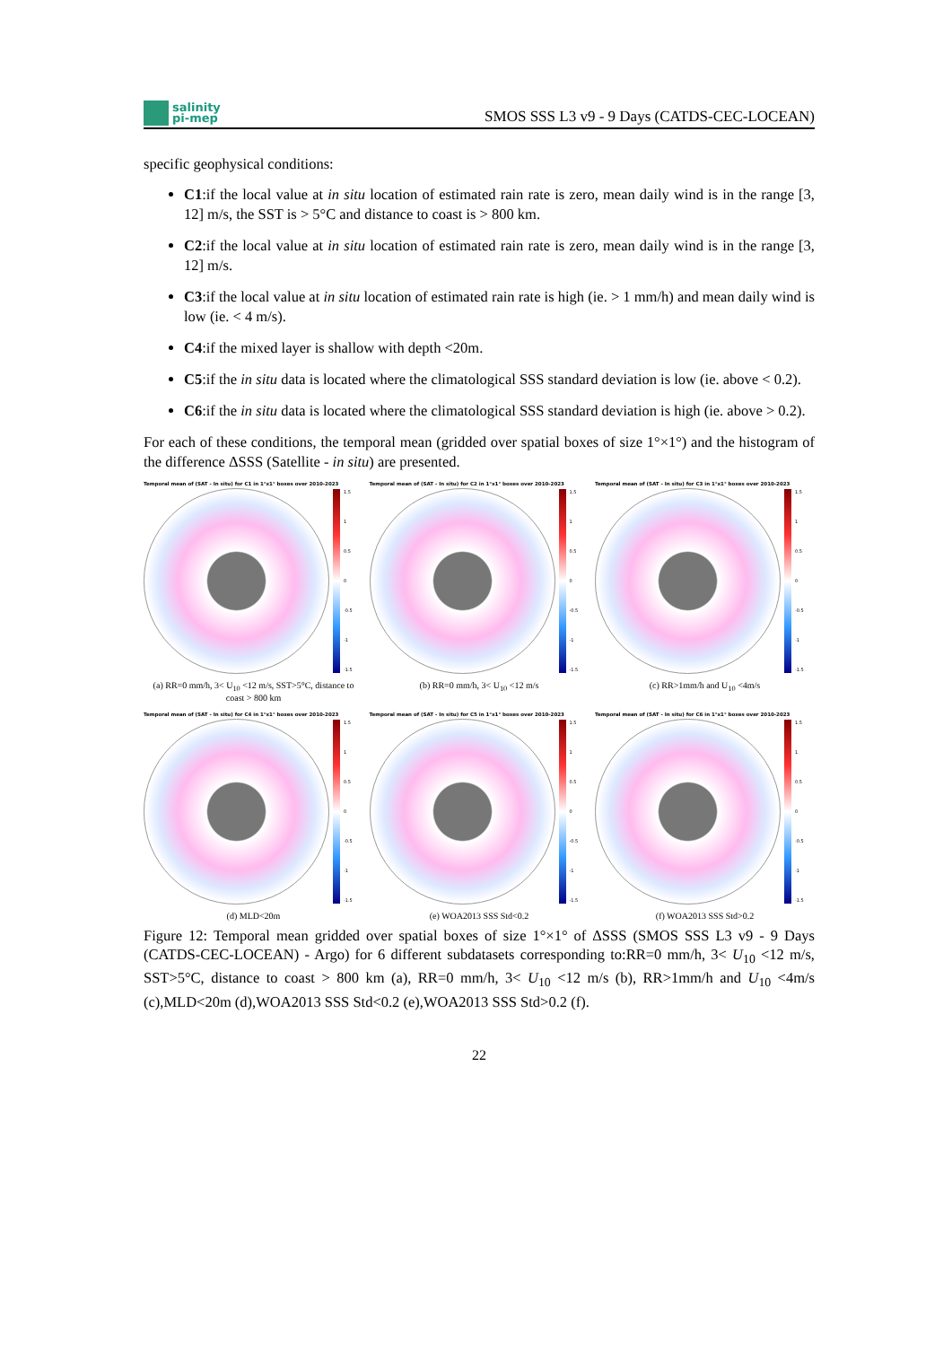salinity
pi-mep
SMOS SSS L3 v9 - 9 Days (CATDS-CEC-LOCEAN)
specific geophysical conditions:
C1:if the local value at in situ location of estimated rain rate is zero, mean daily wind is in the range [3, 12] m/s, the SST is > 5°C and distance to coast is > 800 km.
C2:if the local value at in situ location of estimated rain rate is zero, mean daily wind is in the range [3, 12] m/s.
C3:if the local value at in situ location of estimated rain rate is high (ie. > 1 mm/h) and mean daily wind is low (ie. < 4 m/s).
C4:if the mixed layer is shallow with depth <20m.
C5:if the in situ data is located where the climatological SSS standard deviation is low (ie. above < 0.2).
C6:if the in situ data is located where the climatological SSS standard deviation is high (ie. above > 0.2).
For each of these conditions, the temporal mean (gridded over spatial boxes of size 1°×1°) and the histogram of the difference ΔSSS (Satellite - in situ) are presented.
Temporal mean of (SAT - In situ) for C1 in 1°x1° boxes over 2010-2023
1.5
1
0.5
0
-0.5
-1
-1.5
(a) RR=0 mm/h, 3< U<sub>10</sub> <12 m/s, SST>5°C, distance to coast > 800 km
Temporal mean of (SAT - In situ) for C2 in 1°x1° boxes over 2010-2023
1.5
1
0.5
0
-0.5
-1
-1.5
(b) RR=0 mm/h, 3< U<sub>10</sub> <12 m/s
Temporal mean of (SAT - In situ) for C3 in 1°x1° boxes over 2010-2023
1.5
1
0.5
0
-0.5
-1
-1.5
(c) RR>1mm/h and U<sub>10</sub> <4m/s
Temporal mean of (SAT - In situ) for C4 in 1°x1° boxes over 2010-2023
1.5
1
0.5
0
-0.5
-1
-1.5
(d) MLD<20m
Temporal mean of (SAT - In situ) for C5 in 1°x1° boxes over 2010-2023
1.5
1
0.5
0
-0.5
-1
-1.5
(e) WOA2013 SSS Std<0.2
Temporal mean of (SAT - In situ) for C6 in 1°x1° boxes over 2010-2023
1.5
1
0.5
0
-0.5
-1
-1.5
(f) WOA2013 SSS Std>0.2
Figure 12: Temporal mean gridded over spatial boxes of size 1°×1° of ΔSSS (SMOS SSS L3 v9 - 9 Days (CATDS-CEC-LOCEAN) - Argo) for 6 different subdatasets corresponding to:RR=0 mm/h, 3< U<sub>10</sub> <12 m/s, SST>5°C, distance to coast > 800 km (a), RR=0 mm/h, 3< U<sub>10</sub> <12 m/s (b), RR>1mm/h and U<sub>10</sub> <4m/s (c),MLD<20m (d),WOA2013 SSS Std<0.2 (e),WOA2013 SSS Std>0.2 (f).
22